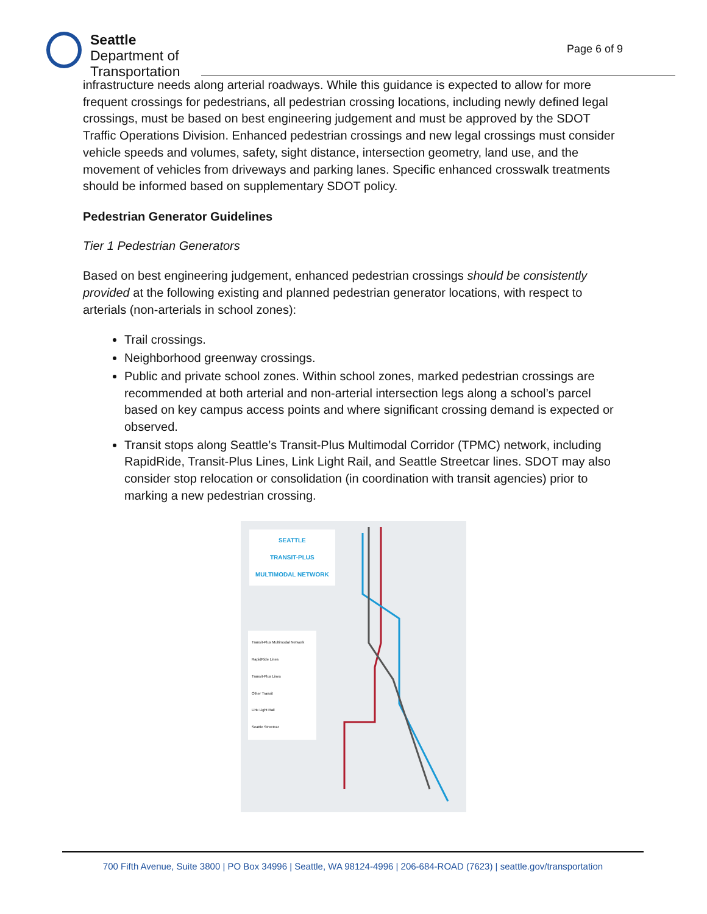Seattle
Department of
Transportation
Page 6 of 9
infrastructure needs along arterial roadways. While this guidance is expected to allow for more frequent crossings for pedestrians, all pedestrian crossing locations, including newly defined legal crossings, must be based on best engineering judgement and must be approved by the SDOT Traffic Operations Division. Enhanced pedestrian crossings and new legal crossings must consider vehicle speeds and volumes, safety, sight distance, intersection geometry, land use, and the movement of vehicles from driveways and parking lanes. Specific enhanced crosswalk treatments should be informed based on supplementary SDOT policy.
Pedestrian Generator Guidelines
Tier 1 Pedestrian Generators
Based on best engineering judgement, enhanced pedestrian crossings should be consistently provided at the following existing and planned pedestrian generator locations, with respect to arterials (non-arterials in school zones):
Trail crossings.
Neighborhood greenway crossings.
Public and private school zones. Within school zones, marked pedestrian crossings are recommended at both arterial and non-arterial intersection legs along a school’s parcel based on key campus access points and where significant crossing demand is expected or observed.
Transit stops along Seattle’s Transit-Plus Multimodal Corridor (TPMC) network, including RapidRide, Transit-Plus Lines, Link Light Rail, and Seattle Streetcar lines. SDOT may also consider stop relocation or consolidation (in coordination with transit agencies) prior to marking a new pedestrian crossing.
SEATTLE
TRANSIT-PLUS
MULTIMODAL NETWORK
Transit-Plus Multimodal Network
RapidRide Lines
Transit-Plus Lines
Other Transit
Link Light Rail
Seattle Streetcar
700 Fifth Avenue, Suite 3800 | PO Box 34996 | Seattle, WA 98124-4996 | 206-684-ROAD (7623) | seattle.gov/transportation